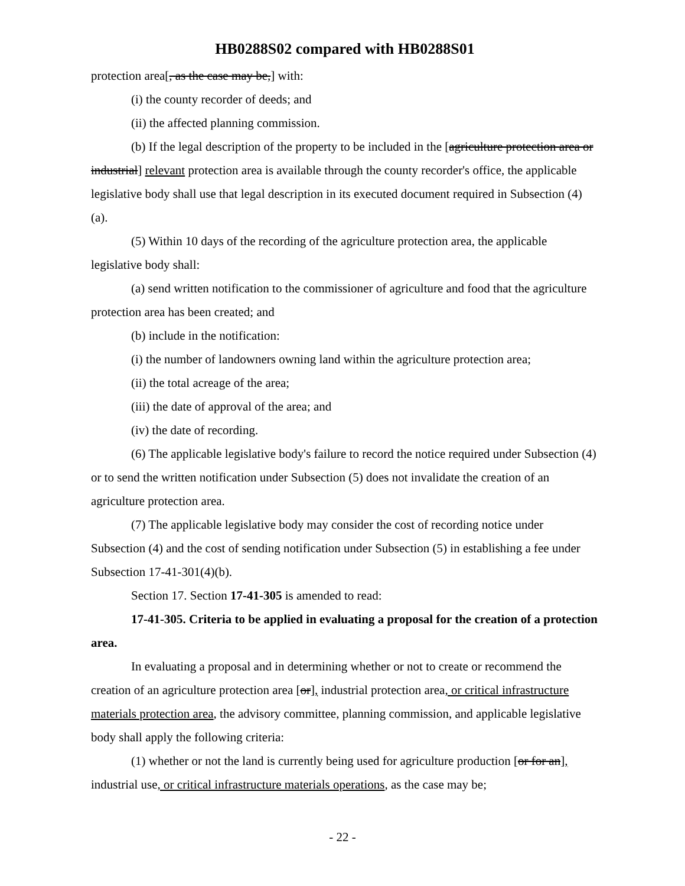HB0288S02 compared with HB0288S01
protection area[, as the case may be,] with:
(i) the county recorder of deeds; and
(ii) the affected planning commission.
(b) If the legal description of the property to be included in the [agriculture protection area or industrial] relevant protection area is available through the county recorder's office, the applicable legislative body shall use that legal description in its executed document required in Subsection (4)(a).
(5) Within 10 days of the recording of the agriculture protection area, the applicable legislative body shall:
(a) send written notification to the commissioner of agriculture and food that the agriculture protection area has been created; and
(b) include in the notification:
(i) the number of landowners owning land within the agriculture protection area;
(ii) the total acreage of the area;
(iii) the date of approval of the area; and
(iv) the date of recording.
(6) The applicable legislative body's failure to record the notice required under Subsection (4) or to send the written notification under Subsection (5) does not invalidate the creation of an agriculture protection area.
(7) The applicable legislative body may consider the cost of recording notice under Subsection (4) and the cost of sending notification under Subsection (5) in establishing a fee under Subsection 17-41-301(4)(b).
Section 17. Section 17-41-305 is amended to read:
17-41-305. Criteria to be applied in evaluating a proposal for the creation of a protection area.
In evaluating a proposal and in determining whether or not to create or recommend the creation of an agriculture protection area [or], industrial protection area, or critical infrastructure materials protection area, the advisory committee, planning commission, and applicable legislative body shall apply the following criteria:
(1) whether or not the land is currently being used for agriculture production [or for an], industrial use, or critical infrastructure materials operations, as the case may be;
- 22 -